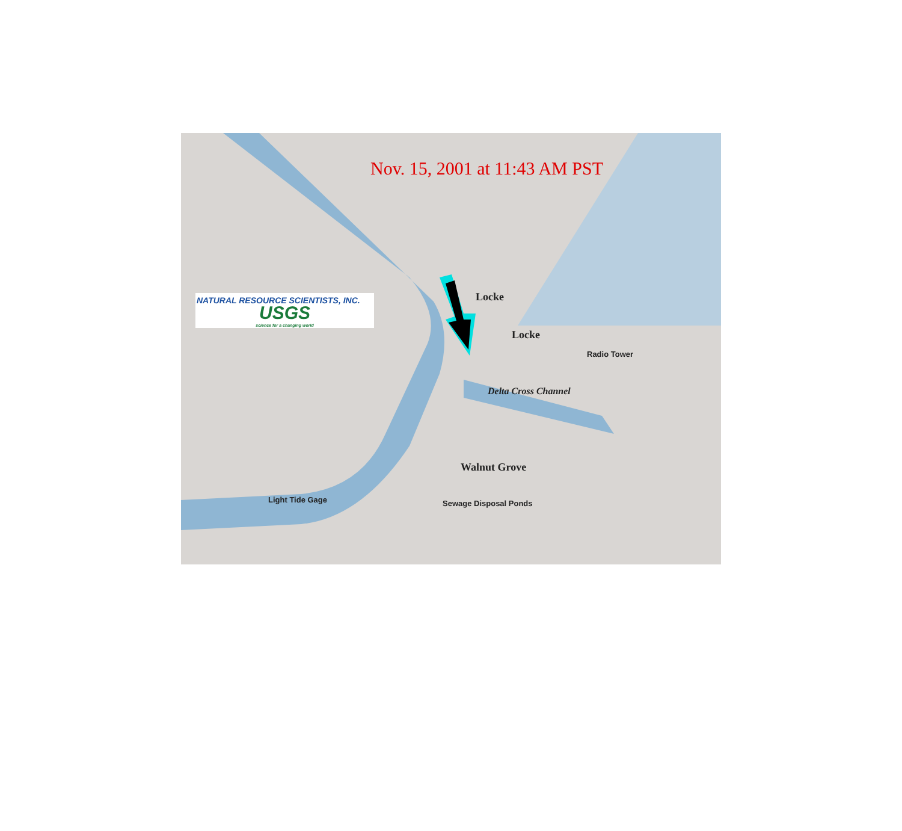Nov. 15, 2001 at 11:43 AM PST
NATURAL RESOURCE SCIENTISTS, INC.
USGS
science for a changing world
Locke
Locke
Walnut Grove
Delta Cross Channel
Radio Tower
Sewage Disposal Ponds Light Tide Gage